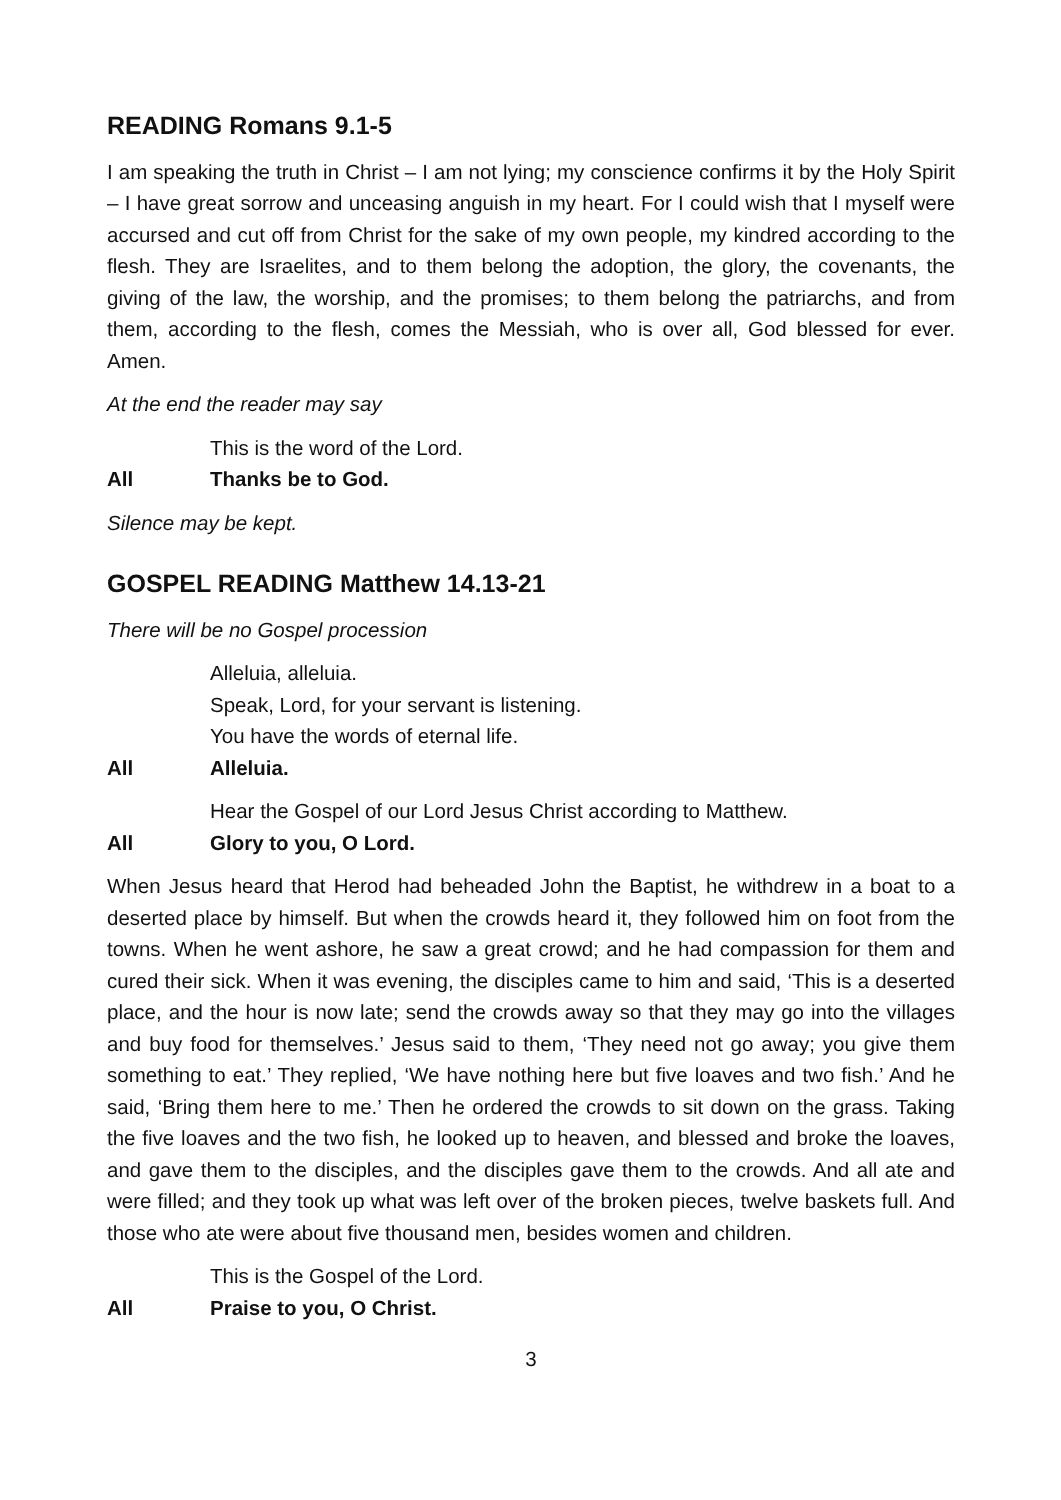READING Romans 9.1-5
I am speaking the truth in Christ – I am not lying; my conscience confirms it by the Holy Spirit – I have great sorrow and unceasing anguish in my heart. For I could wish that I myself were accursed and cut off from Christ for the sake of my own people, my kindred according to the flesh. They are Israelites, and to them belong the adoption, the glory, the covenants, the giving of the law, the worship, and the promises; to them belong the patriarchs, and from them, according to the flesh, comes the Messiah, who is over all, God blessed for ever. Amen.
At the end the reader may say
This is the word of the Lord.
All Thanks be to God.
Silence may be kept.
GOSPEL READING Matthew 14.13-21
There will be no Gospel procession
Alleluia, alleluia.
Speak, Lord, for your servant is listening.
You have the words of eternal life.
All Alleluia.
Hear the Gospel of our Lord Jesus Christ according to Matthew.
All Glory to you, O Lord.
When Jesus heard that Herod had beheaded John the Baptist, he withdrew in a boat to a deserted place by himself. But when the crowds heard it, they followed him on foot from the towns. When he went ashore, he saw a great crowd; and he had compassion for them and cured their sick. When it was evening, the disciples came to him and said, ‘This is a deserted place, and the hour is now late; send the crowds away so that they may go into the villages and buy food for themselves.’ Jesus said to them, ‘They need not go away; you give them something to eat.’ They replied, ‘We have nothing here but five loaves and two fish.’ And he said, ‘Bring them here to me.’ Then he ordered the crowds to sit down on the grass. Taking the five loaves and the two fish, he looked up to heaven, and blessed and broke the loaves, and gave them to the disciples, and the disciples gave them to the crowds. And all ate and were filled; and they took up what was left over of the broken pieces, twelve baskets full. And those who ate were about five thousand men, besides women and children.
This is the Gospel of the Lord.
All Praise to you, O Christ.
3